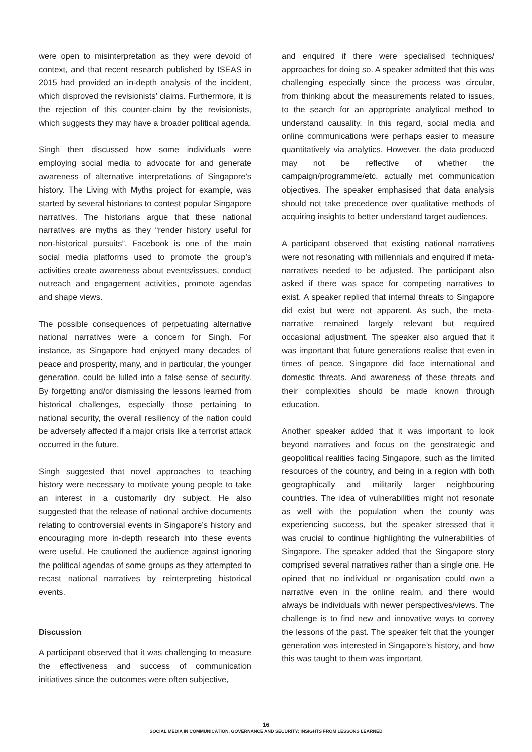were open to misinterpretation as they were devoid of context, and that recent research published by ISEAS in 2015 had provided an in-depth analysis of the incident, which disproved the revisionists’ claims. Furthermore, it is the rejection of this counter-claim by the revisionists, which suggests they may have a broader political agenda.
Singh then discussed how some individuals were employing social media to advocate for and generate awareness of alternative interpretations of Singapore’s history. The Living with Myths project for example, was started by several historians to contest popular Singapore narratives. The historians argue that these national narratives are myths as they “render history useful for non-historical pursuits”. Facebook is one of the main social media platforms used to promote the group’s activities create awareness about events/issues, conduct outreach and engagement activities, promote agendas and shape views.
The possible consequences of perpetuating alternative national narratives were a concern for Singh. For instance, as Singapore had enjoyed many decades of peace and prosperity, many, and in particular, the younger generation, could be lulled into a false sense of security. By forgetting and/or dismissing the lessons learned from historical challenges, especially those pertaining to national security, the overall resiliency of the nation could be adversely affected if a major crisis like a terrorist attack occurred in the future.
Singh suggested that novel approaches to teaching history were necessary to motivate young people to take an interest in a customarily dry subject. He also suggested that the release of national archive documents relating to controversial events in Singapore’s history and encouraging more in-depth research into these events were useful. He cautioned the audience against ignoring the political agendas of some groups as they attempted to recast national narratives by reinterpreting historical events.
Discussion
A participant observed that it was challenging to measure the effectiveness and success of communication initiatives since the outcomes were often subjective,
and enquired if there were specialised techniques/ approaches for doing so. A speaker admitted that this was challenging especially since the process was circular, from thinking about the measurements related to issues, to the search for an appropriate analytical method to understand causality. In this regard, social media and online communications were perhaps easier to measure quantitatively via analytics. However, the data produced may not be reflective of whether the campaign/programme/etc. actually met communication objectives. The speaker emphasised that data analysis should not take precedence over qualitative methods of acquiring insights to better understand target audiences.
A participant observed that existing national narratives were not resonating with millennials and enquired if meta-narratives needed to be adjusted. The participant also asked if there was space for competing narratives to exist. A speaker replied that internal threats to Singapore did exist but were not apparent. As such, the meta-narrative remained largely relevant but required occasional adjustment. The speaker also argued that it was important that future generations realise that even in times of peace, Singapore did face international and domestic threats. And awareness of these threats and their complexities should be made known through education.
Another speaker added that it was important to look beyond narratives and focus on the geostrategic and geopolitical realities facing Singapore, such as the limited resources of the country, and being in a region with both geographically and militarily larger neighbouring countries. The idea of vulnerabilities might not resonate as well with the population when the county was experiencing success, but the speaker stressed that it was crucial to continue highlighting the vulnerabilities of Singapore. The speaker added that the Singapore story comprised several narratives rather than a single one. He opined that no individual or organisation could own a narrative even in the online realm, and there would always be individuals with newer perspectives/views. The challenge is to find new and innovative ways to convey the lessons of the past. The speaker felt that the younger generation was interested in Singapore’s history, and how this was taught to them was important.
16
SOCIAL MEDIA IN COMMUNICATION, GOVERNANCE AND SECURITY: INSIGHTS FROM LESSONS LEARNED